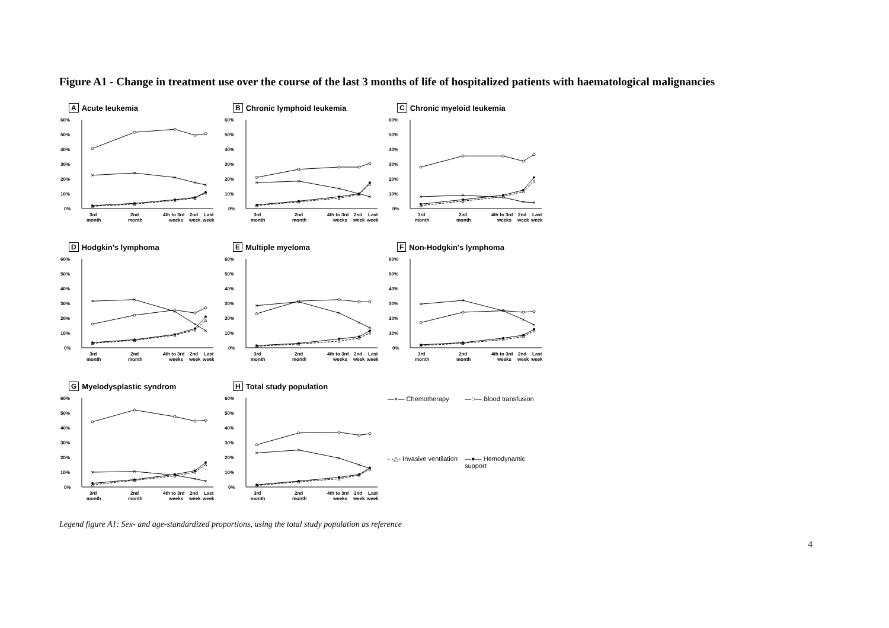Figure A1 - Change in treatment use over the course of the last 3 months of life of hospitalized patients with haematological malignancies
A Acute leukemia
60%
50%
40%
30%
20%
10%
0%
3rd
month
2nd
month
4th to 3rd
weeks
2nd
week
Last
week
B Chronic lymphoid leukemia
60%
50%
40%
30%
20%
10%
0%
3rd
month
2nd
month
4th to 3rd
weeks
2nd
week
Last
week
C Chronic myeloid leukemia
60%
50%
40%
30%
20%
10%
0%
3rd
month
2nd
month
4th to 3rd
weeks
2nd
week
Last
week
D Hodgkin's lymphoma
60%
50%
40%
30%
20%
10%
0%
3rd
month
2nd
month
4th to 3rd
weeks
2nd
week
Last
week
E Multiple myeloma
60%
50%
40%
30%
20%
10%
0%
3rd
month
2nd
month
4th to 3rd
weeks
2nd
week
Last
week
F Non-Hodgkin's lymphoma
60%
50%
40%
30%
20%
10%
0%
3rd
month
2nd
month
4th to 3rd
weeks
2nd
week
Last
week
G Myelodysplastic syndrom
60%
50%
40%
30%
20%
10%
0%
3rd
month
2nd
month
4th to 3rd
weeks
2nd
week
Last
week
H Total study population
60%
50%
40%
30%
20%
10%
0%
3rd
month
2nd
month
4th to 3rd
weeks
2nd
week
Last
week
—×— Chemotherapy —○— Blood transfusion - -△- Invasive ventilation —●— Hemodynamic support
Legend figure A1: Sex- and age-standardized proportions, using the total study population as reference
4